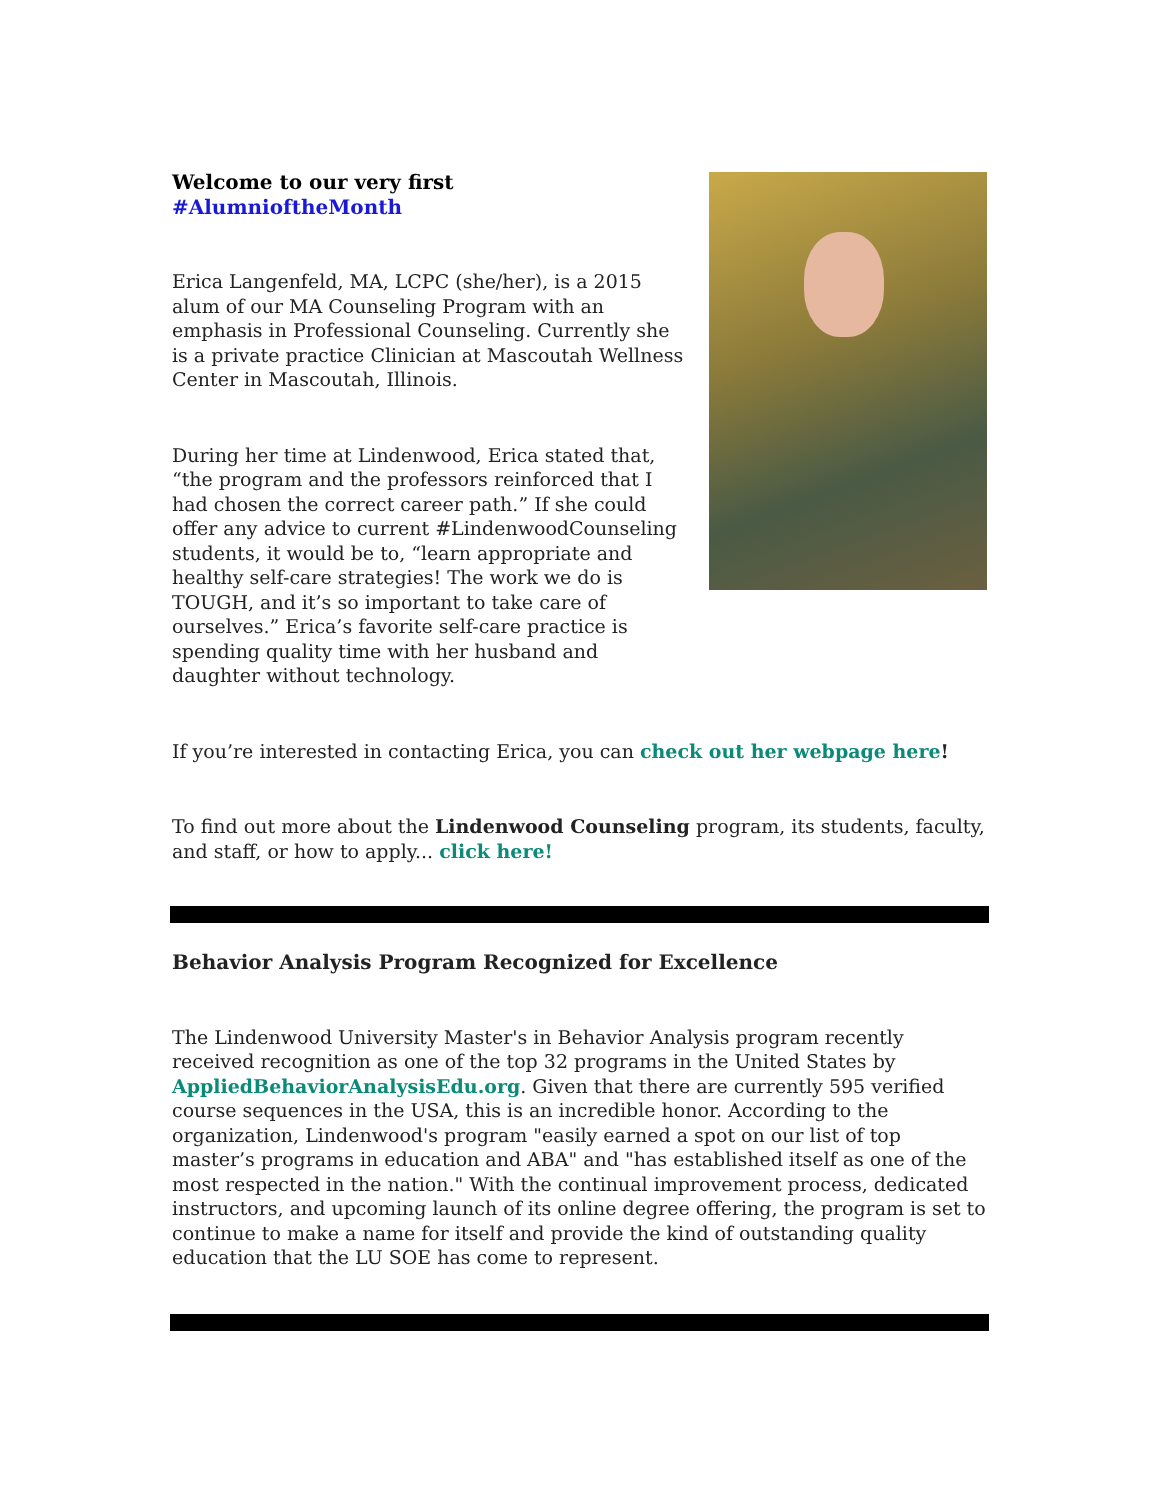Welcome to our very first #AlumnioftheMonth
Erica Langenfeld, MA, LCPC (she/her), is a 2015 alum of our MA Counseling Program with an emphasis in Professional Counseling. Currently she is a private practice Clinician at Mascoutah Wellness Center in Mascoutah, Illinois.
During her time at Lindenwood, Erica stated that, “the program and the professors reinforced that I had chosen the correct career path.” If she could offer any advice to current #LindenwoodCounseling students, it would be to, “learn appropriate and healthy self-care strategies! The work we do is TOUGH, and it’s so important to take care of ourselves.” Erica’s favorite self-care practice is spending quality time with her husband and daughter without technology.
If you’re interested in contacting Erica, you can check out her webpage here!
To find out more about the Lindenwood Counseling program, its students, faculty, and staff, or how to apply... click here!
Behavior Analysis Program Recognized for Excellence
The Lindenwood University Master's in Behavior Analysis program recently received recognition as one of the top 32 programs in the United States by AppliedBehaviorAnalysisEdu.org. Given that there are currently 595 verified course sequences in the USA, this is an incredible honor. According to the organization, Lindenwood's program "easily earned a spot on our list of top master’s programs in education and ABA" and "has established itself as one of the most respected in the nation." With the continual improvement process, dedicated instructors, and upcoming launch of its online degree offering, the program is set to continue to make a name for itself and provide the kind of outstanding quality education that the LU SOE has come to represent.